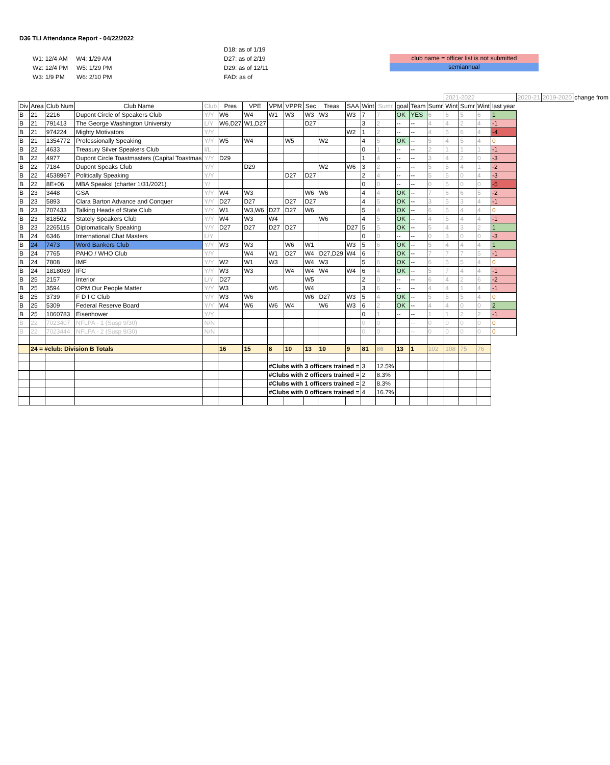D36 TLI Attendance Report - 04/22/2022
W1: 12/4 AM W4: 1/29 AM
W2: 12/4 PM W5: 1/29 PM
W3: 1/9 PM W6: 2/10 PM
D18: as of 1/19
D27: as of 2/19
D29: as of 12/11
FAD: as of
club name = officer list is not submitted
semiannual
| | | | | | | | | | | | | | | | | | 2021-2022 | | | | 2020-21 | 2019-2020 | change from |
| Div | Area | Club Num | Club Name | Club | Pres | VPE | VPM | VPPR | Sec | Treas | SAA | Wint | Sumr | goal | Team | Sumr | Wint | Sumr | Wint | last year | | | |
| B | 21 | 2216 | Dupont Circle of Speakers Club | Y/Y | W6 | W4 | W1 | W3 | W3 | W3 | W3 | 7 | 7 | OK | YES | 6 | 6 | 5 | 6 | 1 | | | |
| B | 21 | 791413 | The George Washington University | L/Y | W6,D27 | W1,D27 | | | D27 | | | 3 | 2 | -- | -- | 4 | 4 | 2 | 4 | -1 | | | |
| B | 21 | 974224 | Mighty Motivators | Y/Y | | | | | | | W2 | 1 | 2 | -- | -- | 4 | 5 | 6 | 4 | -4 | | | |
| B | 21 | 1354772 | Professionally Speaking | Y/Y | W5 | W4 | | W5 | | W2 | | 4 | 5 | OK | -- | 5 | 4 | 5 | 4 | 0 | | | |
| B | 22 | 4633 | Treasury Silver Speakers Club | I/L | | | | | | | | 0 | 1 | -- | -- | 2 | 1 | 1 | 1 | -1 | | | |
| B | 22 | 4977 | Dupont Circle Toastmasters (Capital Toastmas | Y/Y | D29 | | | | | | | 1 | 4 | -- | -- | 3 | 4 | 2 | 0 | -3 | | | |
| B | 22 | 7184 | Dupont Speaks Club | Y/Y | | D29 | | | | W2 | W6 | 3 | 2 | -- | -- | 5 | 5 | 4 | 1 | -2 | | | |
| B | 22 | 4538967 | Politically Speaking | Y/Y | | | | D27 | D27 | | | 2 | 4 | -- | -- | 5 | 5 | 0 | 4 | -3 | | | |
| B | 22 | 8E+06 | MBA Speaks! (charter 1/31/2021) | Y/ | | | | | | | | 0 | 0 | -- | -- | 0 | 5 | 0 | 0 | -5 | | | |
| B | 23 | 3448 | GSA | Y/Y | W4 | W3 | | | W6 | W6 | | 4 | 4 | OK | -- | 7 | 6 | 6 | 5 | -2 | | | |
| B | 23 | 5893 | Clara Barton Advance and Conquer | Y/Y | D27 | D27 | | D27 | D27 | | | 4 | 5 | OK | -- | 3 | 5 | 3 | 4 | -1 | | | |
| B | 23 | 707433 | Talking Heads of State Club | Y/Y | W1 | W3,W6 | D27 | D27 | W6 | | | 5 | 4 | OK | -- | 6 | 5 | 4 | 4 | 0 | | | |
| B | 23 | 818502 | Stately Speakers Club | Y/Y | W4 | W3 | W4 | | | W6 | | 4 | 5 | OK | -- | 4 | 5 | 4 | 4 | -1 | | | |
| B | 23 | 2265115 | Diplomatically Speaking | Y/Y | D27 | D27 | D27 | D27 | | | D27 | 5 | 5 | OK | -- | 5 | 4 | 3 | 2 | 1 | | | |
| B | 24 | 6346 | International Chat Masters | L/Y | | | | | | | | 0 | 0 | -- | -- | 0 | 3 | 0 | 0 | -3 | | | |
| B | 24 | 7473 | Word Bankers Club | Y/Y | W3 | W3 | | W6 | W1 | | W3 | 5 | 6 | OK | -- | 5 | 4 | 4 | 4 | 1 | | | |
| B | 24 | 7765 | PAHO / WHO Club | Y/Y | | W4 | W1 | D27 | W4 | D27,D29 | W4 | 6 | 7 | OK | -- | 7 | 7 | 7 | 5 | -1 | | | |
| B | 24 | 7808 | IMF | Y/Y | W2 | W1 | W3 | | W4 | W3 | | 5 | 6 | OK | -- | 6 | 5 | 5 | 4 | 0 | | | |
| B | 24 | 1818089 | IFC | Y/Y | W3 | W3 | | W4 | W4 | W4 | W4 | 6 | 4 | OK | -- | 5 | 7 | 4 | 4 | -1 | | | |
| B | 25 | 2157 | Interior | L/Y | D27 | | | | W5 | | | 2 | 0 | -- | -- | 6 | 4 | 2 | 6 | -2 | | | |
| B | 25 | 3594 | OPM Our People Matter | Y/Y | W3 | | W6 | | W4 | | | 3 | 6 | -- | -- | 4 | 4 | 1 | 4 | -1 | | | |
| B | 25 | 3739 | F D I C Club | Y/Y | W3 | W6 | | | W6 | D27 | W3 | 5 | 4 | OK | -- | 5 | 5 | 5 | 4 | 0 | | | |
| B | 25 | 5309 | Federal Reserve Board | Y/Y | W4 | W6 | W6 | W4 | | W6 | W3 | 6 | 2 | OK | -- | 4 | 4 | 0 | 0 | 2 | | | |
| B | 25 | 1060783 | Eisenhower | Y/Y | | | | | | | | 0 | 1 | -- | -- | 1 | 1 | 2 | 2 | -1 | | | |
| B | 22 | 7023407 | NFLPA - 1 (Susp 9/30) | N/N | | | | | | | | 0 | 0 | -- | -- | 0 | 0 | 0 | 0 | 0 | | | |
| B | 22 | 7023444 | NFLPA - 2 (Susp 9/30) | N/N | | | | | | | | 0 | 0 | -- | -- | 0 | 0 | 0 | 0 | 0 | | | |
| | 24 = #club: Division B Totals | | | | 16 | 15 | 8 | 10 | 13 | 10 | 9 | 81 | 86 | 13 | 1 | 102 | 108 | 75 | 76 | | | | |
| | | | | | | | #Clubs with 3 officers trained = | | | | | 3 | 12.5% | | | | | | | | | | |
| | | | | | | | #Clubs with 2 officers trained = | | | | | 2 | 8.3% | | | | | | | | | | |
| | | | | | | | #Clubs with 1 officers trained = | | | | | 2 | 8.3% | | | | | | | | | | |
| | | | | | | | #Clubs with 0 officers trained = | | | | | 4 | 16.7% | | | | | | | | | | |